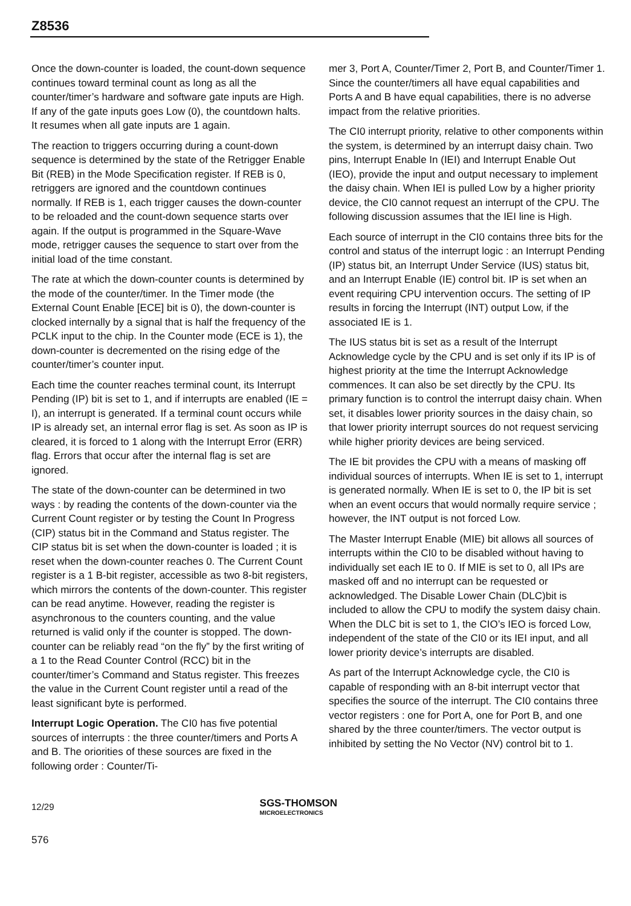Z8536
Once the down-counter is loaded, the count-down sequence continues toward terminal count as long as all the counter/timer’s hardware and software gate inputs are High. If any of the gate inputs goes Low (0), the countdown halts. It resumes when all gate inputs are 1 again.
The reaction to triggers occurring during a count-down sequence is determined by the state of the Retrigger Enable Bit (REB) in the Mode Specification register. If REB is 0, retriggers are ignored and the countdown continues normally. If REB is 1, each trigger causes the down-counter to be reloaded and the count-down sequence starts over again. If the output is programmed in the Square-Wave mode, retrigger causes the sequence to start over from the initial load of the time constant.
The rate at which the down-counter counts is determined by the mode of the counter/timer. In the Timer mode (the External Count Enable [ECE] bit is 0), the down-counter is clocked internally by a signal that is half the frequency of the PCLK input to the chip. In the Counter mode (ECE is 1), the down-counter is decremented on the rising edge of the counter/timer’s counter input.
Each time the counter reaches terminal count, its Interrupt Pending (IP) bit is set to 1, and if interrupts are enabled (IE = I), an interrupt is generated. If a terminal count occurs while IP is already set, an internal error flag is set. As soon as IP is cleared, it is forced to 1 along with the Interrupt Error (ERR) flag. Errors that occur after the internal flag is set are ignored.
The state of the down-counter can be determined in two ways : by reading the contents of the down-counter via the Current Count register or by testing the Count In Progress (CIP) status bit in the Command and Status register. The CIP status bit is set when the down-counter is loaded ; it is reset when the down-counter reaches 0. The Current Count register is a 1 B-bit register, accessible as two 8-bit registers, which mirrors the contents of the down-counter. This register can be read anytime. However, reading the register is asynchronous to the counters counting, and the value returned is valid only if the counter is stopped. The down-counter can be reliably read “on the fly” by the first writing of a 1 to the Read Counter Control (RCC) bit in the counter/timer’s Command and Status register. This freezes the value in the Current Count register until a read of the least significant byte is performed.
Interrupt Logic Operation. The CI0 has five potential sources of interrupts : the three counter/timers and Ports A and B. The oriorities of these sources are fixed in the following order : Counter/Ti-
mer 3, Port A, Counter/Timer 2, Port B, and Counter/Timer 1. Since the counter/timers all have equal capabilities and Ports A and B have equal capabilities, there is no adverse impact from the relative priorities.
The CI0 interrupt priority, relative to other components within the system, is determined by an interrupt daisy chain. Two pins, Interrupt Enable In (IEI) and Interrupt Enable Out (IEO), provide the input and output necessary to implement the daisy chain. When IEI is pulled Low by a higher priority device, the CI0 cannot request an interrupt of the CPU. The following discussion assumes that the IEI line is High.
Each source of interrupt in the CI0 contains three bits for the control and status of the interrupt logic : an Interrupt Pending (IP) status bit, an Interrupt Under Service (IUS) status bit, and an Interrupt Enable (IE) control bit. IP is set when an event requiring CPU intervention occurs. The setting of IP results in forcing the Interrupt (INT) output Low, if the associated IE is 1.
The IUS status bit is set as a result of the Interrupt Acknowledge cycle by the CPU and is set only if its IP is of highest priority at the time the Interrupt Acknowledge commences. It can also be set directly by the CPU. Its primary function is to control the interrupt daisy chain. When set, it disables lower priority sources in the daisy chain, so that lower priority interrupt sources do not request servicing while higher priority devices are being serviced.
The IE bit provides the CPU with a means of masking off individual sources of interrupts. When IE is set to 1, interrupt is generated normally. When IE is set to 0, the IP bit is set when an event occurs that would normally require service ; however, the INT output is not forced Low.
The Master Interrupt Enable (MIE) bit allows all sources of interrupts within the CI0 to be disabled without having to individually set each IE to 0. If MIE is set to 0, all IPs are masked off and no interrupt can be requested or acknowledged. The Disable Lower Chain (DLC)bit is included to allow the CPU to modify the system daisy chain. When the DLC bit is set to 1, the CIO’s IEO is forced Low, independent of the state of the CI0 or its IEI input, and all lower priority device’s interrupts are disabled.
As part of the Interrupt Acknowledge cycle, the CI0 is capable of responding with an 8-bit interrupt vector that specifies the source of the interrupt. The CI0 contains three vector registers : one for Port A, one for Port B, and one shared by the three counter/timers. The vector output is inhibited by setting the No Vector (NV) control bit to 1.
12/29 SGS-THOMSON
MICROELECTRONICS
576